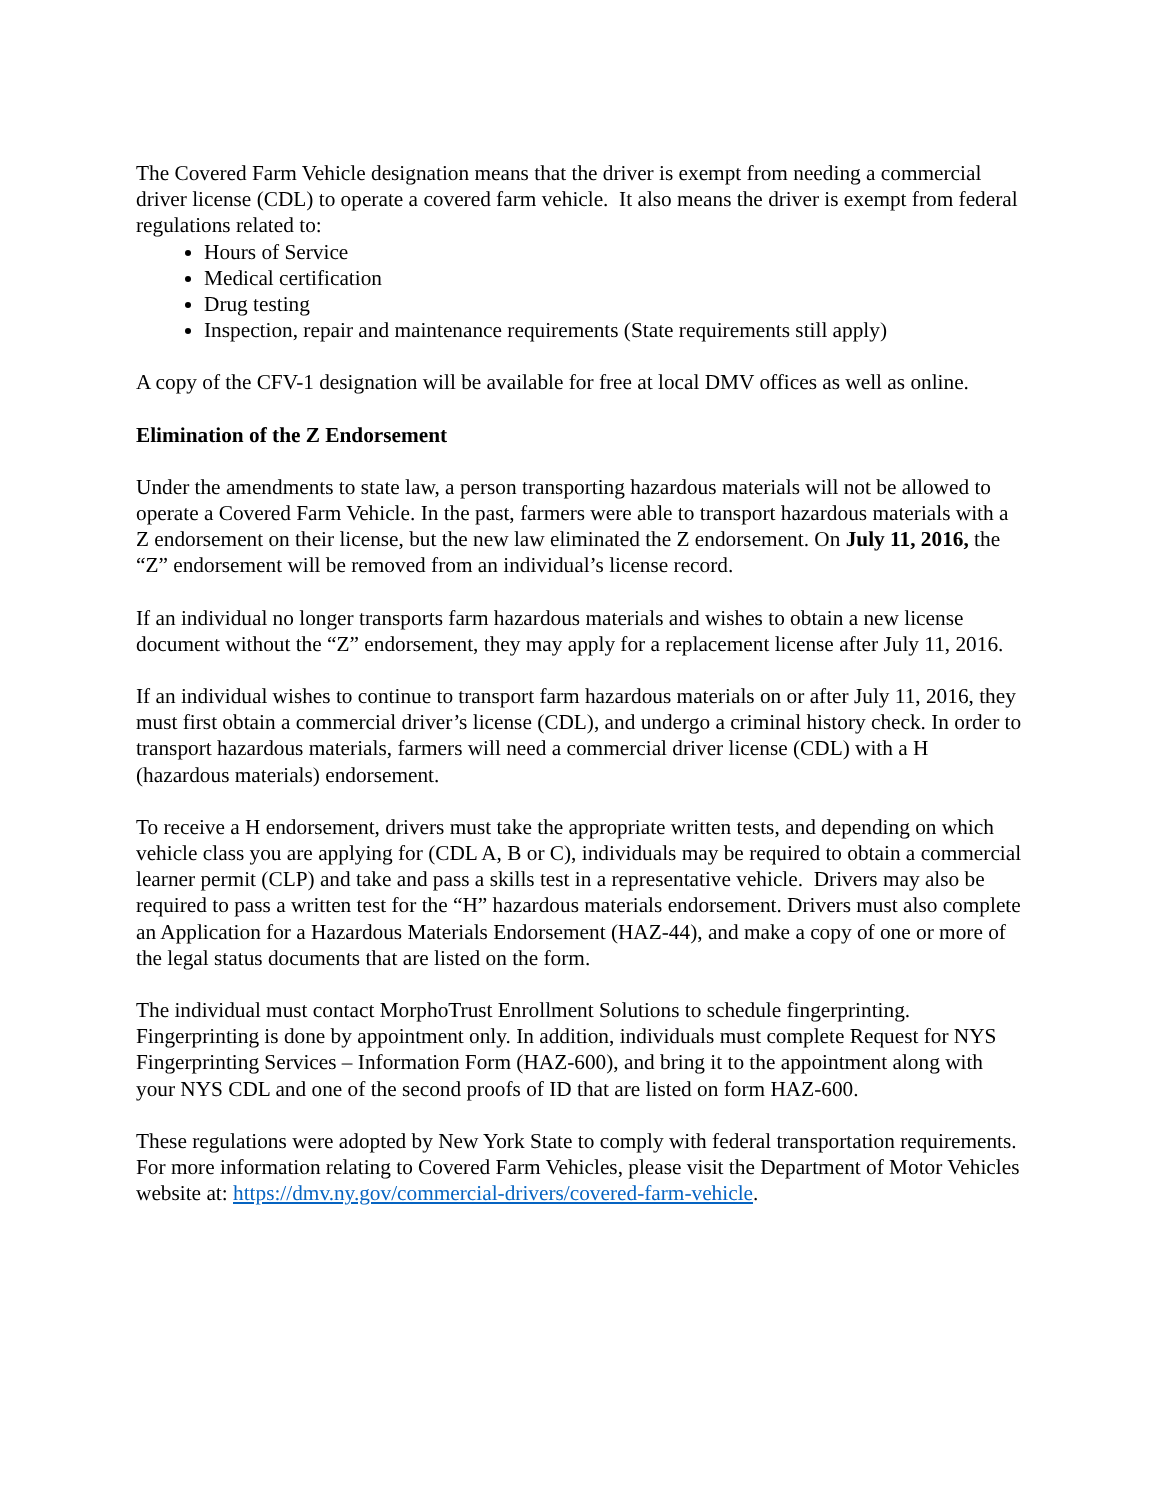The Covered Farm Vehicle designation means that the driver is exempt from needing a commercial driver license (CDL) to operate a covered farm vehicle. It also means the driver is exempt from federal regulations related to:
Hours of Service
Medical certification
Drug testing
Inspection, repair and maintenance requirements (State requirements still apply)
A copy of the CFV-1 designation will be available for free at local DMV offices as well as online.
Elimination of the Z Endorsement
Under the amendments to state law, a person transporting hazardous materials will not be allowed to operate a Covered Farm Vehicle. In the past, farmers were able to transport hazardous materials with a Z endorsement on their license, but the new law eliminated the Z endorsement. On July 11, 2016, the “Z” endorsement will be removed from an individual’s license record.
If an individual no longer transports farm hazardous materials and wishes to obtain a new license document without the “Z” endorsement, they may apply for a replacement license after July 11, 2016.
If an individual wishes to continue to transport farm hazardous materials on or after July 11, 2016, they must first obtain a commercial driver’s license (CDL), and undergo a criminal history check. In order to transport hazardous materials, farmers will need a commercial driver license (CDL) with a H (hazardous materials) endorsement.
To receive a H endorsement, drivers must take the appropriate written tests, and depending on which vehicle class you are applying for (CDL A, B or C), individuals may be required to obtain a commercial learner permit (CLP) and take and pass a skills test in a representative vehicle. Drivers may also be required to pass a written test for the “H” hazardous materials endorsement. Drivers must also complete an Application for a Hazardous Materials Endorsement (HAZ-44), and make a copy of one or more of the legal status documents that are listed on the form.
The individual must contact MorphoTrust Enrollment Solutions to schedule fingerprinting. Fingerprinting is done by appointment only. In addition, individuals must complete Request for NYS Fingerprinting Services – Information Form (HAZ-600), and bring it to the appointment along with your NYS CDL and one of the second proofs of ID that are listed on form HAZ-600.
These regulations were adopted by New York State to comply with federal transportation requirements. For more information relating to Covered Farm Vehicles, please visit the Department of Motor Vehicles website at: https://dmv.ny.gov/commercial-drivers/covered-farm-vehicle.